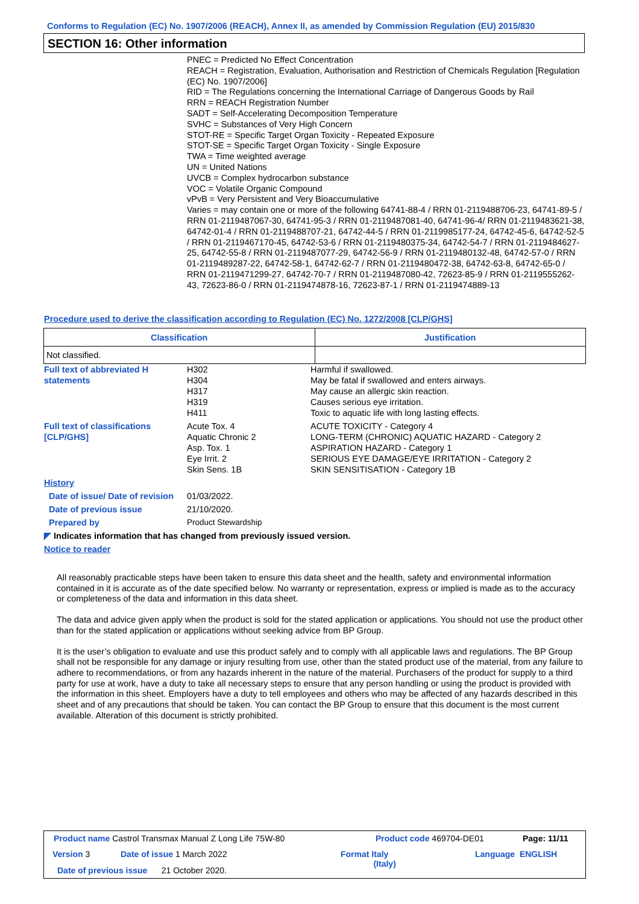Conforms to Regulation (EC) No. 1907/2006 (REACH), Annex II, as amended by Commission Regulation (EU) 2015/830
SECTION 16: Other information
PNEC = Predicted No Effect Concentration
REACH = Registration, Evaluation, Authorisation and Restriction of Chemicals Regulation [Regulation (EC) No. 1907/2006]
RID = The Regulations concerning the International Carriage of Dangerous Goods by Rail
RRN = REACH Registration Number
SADT = Self-Accelerating Decomposition Temperature
SVHC = Substances of Very High Concern
STOT-RE = Specific Target Organ Toxicity - Repeated Exposure
STOT-SE = Specific Target Organ Toxicity - Single Exposure
TWA = Time weighted average
UN = United Nations
UVCB = Complex hydrocarbon substance
VOC = Volatile Organic Compound
vPvB = Very Persistent and Very Bioaccumulative
Varies = may contain one or more of the following 64741-88-4 / RRN 01-2119488706-23, 64741-89-5 / RRN 01-2119487067-30, 64741-95-3 / RRN 01-2119487081-40, 64741-96-4/ RRN 01-2119483621-38, 64742-01-4 / RRN 01-2119488707-21, 64742-44-5 / RRN 01-2119985177-24, 64742-45-6, 64742-52-5 / RRN 01-2119467170-45, 64742-53-6 / RRN 01-2119480375-34, 64742-54-7 / RRN 01-2119484627-25, 64742-55-8 / RRN 01-2119487077-29, 64742-56-9 / RRN 01-2119480132-48, 64742-57-0 / RRN 01-2119489287-22, 64742-58-1, 64742-62-7 / RRN 01-2119480472-38, 64742-63-8, 64742-65-0 / RRN 01-2119471299-27, 64742-70-7 / RRN 01-2119487080-42, 72623-85-9 / RRN 01-2119555262-43, 72623-86-0 / RRN 01-2119474878-16, 72623-87-1 / RRN 01-2119474889-13
Procedure used to derive the classification according to Regulation (EC) No. 1272/2008 [CLP/GHS]
| Classification | Justification |
| --- | --- |
| Not classified. | |
Full text of abbreviated H statements
H302
H304
H317
H319
H411
Harmful if swallowed.
May be fatal if swallowed and enters airways.
May cause an allergic skin reaction.
Causes serious eye irritation.
Toxic to aquatic life with long lasting effects.
Full text of classifications [CLP/GHS]
Acute Tox. 4
Aquatic Chronic 2
Asp. Tox. 1
Eye Irrit. 2
Skin Sens. 1B
ACUTE TOXICITY - Category 4
LONG-TERM (CHRONIC) AQUATIC HAZARD - Category 2
ASPIRATION HAZARD - Category 1
SERIOUS EYE DAMAGE/EYE IRRITATION - Category 2
SKIN SENSITISATION - Category 1B
History
Date of issue/ Date of revision
01/03/2022.
Date of previous issue 21/10/2020.
Prepared by Product Stewardship
◤ Indicates information that has changed from previously issued version.
Notice to reader
All reasonably practicable steps have been taken to ensure this data sheet and the health, safety and environmental information contained in it is accurate as of the date specified below. No warranty or representation, express or implied is made as to the accuracy or completeness of the data and information in this data sheet.
The data and advice given apply when the product is sold for the stated application or applications. You should not use the product other than for the stated application or applications without seeking advice from BP Group.
It is the user’s obligation to evaluate and use this product safely and to comply with all applicable laws and regulations. The BP Group shall not be responsible for any damage or injury resulting from use, other than the stated product use of the material, from any failure to adhere to recommendations, or from any hazards inherent in the nature of the material. Purchasers of the product for supply to a third party for use at work, have a duty to take all necessary steps to ensure that any person handling or using the product is provided with the information in this sheet. Employers have a duty to tell employees and others who may be affected of any hazards described in this sheet and of any precautions that should be taken. You can contact the BP Group to ensure that this document is the most current available. Alteration of this document is strictly prohibited.
Product name Castrol Transmax Manual Z Long Life 75W-80
Product code 469704-DE01 Page: 11/11
Version 3 Date of issue 1 March 2022
Format Italy
(Italy)
Language ENGLISH
Date of previous issue 21 October 2020.